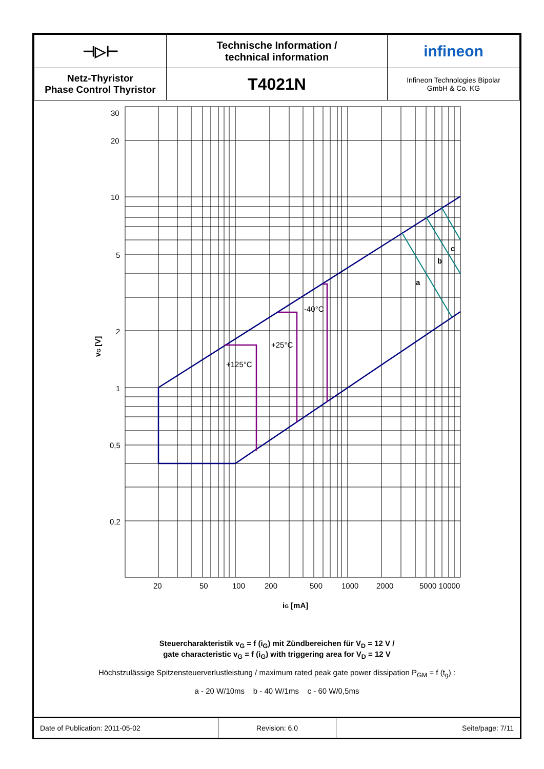| ⊣▷⊢ | Technische Information / technical information | infineon |
| Netz-Thyristor Phase Control Thyristor | T4021N | Infineon Technologies Bipolar GmbH & Co. KG |
30
20
10
5
2
1
0,5
0,2
20
50
100
200
500
1000
2000
5000 10000
-40°C
+25°C
+125°C
a
b
c
iG [mA]
vG [V]
Steuercharakteristik v<sub>G</sub> = f (i<sub>G</sub>) mit Zündbereichen für V<sub>D</sub> = 12 V /
gate characteristic v<sub>G</sub> = f (i<sub>G</sub>) with triggering area for V<sub>D</sub> = 12 V
Höchstzulässige Spitzensteuerverlustleistung / maximum rated peak gate power dissipation P<sub>GM</sub> = f (t<sub>g</sub>) :
a - 20 W/10ms b - 40 W/1ms c - 60 W/0,5ms
| Date of Publication: 2011-05-02 | Revision: 6.0 | Seite/page: 7/11 |